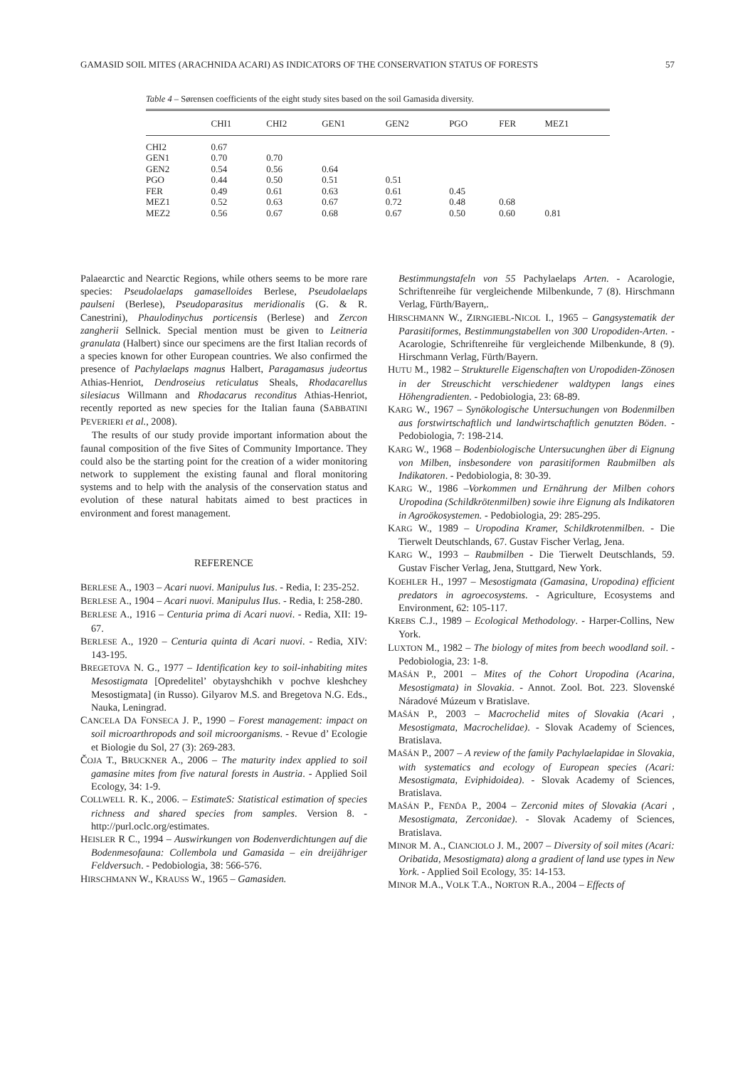GAMASID SOIL MITES (ARACHNIDA ACARI) AS INDICATORS OF THE CONSERVATION STATUS OF FORESTS 57
Table 4 – Sørensen coefficients of the eight study sites based on the soil Gamasida diversity.
| | CHI1 | CHI2 | GEN1 | GEN2 | PGO | FER | MEZ1 |
| --- | --- | --- | --- | --- | --- | --- | --- |
| CHI2 | 0.67 | | | | | | |
| GEN1 | 0.70 | 0.70 | | | | | |
| GEN2 | 0.54 | 0.56 | 0.64 | | | | |
| PGO | 0.44 | 0.50 | 0.51 | 0.51 | | | |
| FER | 0.49 | 0.61 | 0.63 | 0.61 | 0.45 | | |
| MEZ1 | 0.52 | 0.63 | 0.67 | 0.72 | 0.48 | 0.68 | |
| MEZ2 | 0.56 | 0.67 | 0.68 | 0.67 | 0.50 | 0.60 | 0.81 |
Palaearctic and Nearctic Regions, while others seems to be more rare species: Pseudolaelaps gamaselloides Berlese, Pseudolaelaps paulseni (Berlese), Pseudoparasitus meridionalis (G. & R. Canestrini), Phaulodinychus porticensis (Berlese) and Zercon zangherii Sellnick. Special mention must be given to Leitneria granulata (Halbert) since our specimens are the first Italian records of a species known for other European countries. We also confirmed the presence of Pachylaelaps magnus Halbert, Paragamasus judeortus Athias-Henriot, Dendroseius reticulatus Sheals, Rhodacarellus silesiacus Willmann and Rhodacarus reconditus Athias-Henriot, recently reported as new species for the Italian fauna (SABBATINI PEVERIERI et al., 2008).
The results of our study provide important information about the faunal composition of the five Sites of Community Importance. They could also be the starting point for the creation of a wider monitoring network to supplement the existing faunal and floral monitoring systems and to help with the analysis of the conservation status and evolution of these natural habitats aimed to best practices in environment and forest management.
REFERENCE
BERLESE A., 1903 – Acari nuovi. Manipulus Ius. - Redia, I: 235-252.
BERLESE A., 1904 – Acari nuovi. Manipulus IIus. - Redia, I: 258-280.
BERLESE A., 1916 – Centuria prima di Acari nuovi. - Redia, XII: 19-67.
BERLESE A., 1920 – Centuria quinta di Acari nuovi. - Redia, XIV: 143-195.
BREGETOVA N. G., 1977 – Identification key to soil-inhabiting mites Mesostigmata [Opredelitel’ obytayshchikh v pochve kleshchey Mesostigmata] (in Russo). Gilyarov M.S. and Bregetova N.G. Eds., Nauka, Leningrad.
CANCELA DA FONSECA J. P., 1990 – Forest management: impact on soil microarthropods and soil microorganisms. - Revue d’ Ecologie et Biologie du Sol, 27 (3): 269-283.
ČOJA T., BRUCKNER A., 2006 – The maturity index applied to soil gamasine mites from five natural forests in Austria. - Applied Soil Ecology, 34: 1-9.
COLLWELL R. K., 2006. – EstimateS: Statistical estimation of species richness and shared species from samples. Version 8. - http://purl.oclc.org/estimates.
HEISLER R C., 1994 – Auswirkungen von Bodenverdichtungen auf die Bodenmesofauna: Collembola und Gamasida – ein dreijähriger Feldversuch. - Pedobiologia, 38: 566-576.
HIRSCHMANN W., KRAUSS W., 1965 – Gamasiden.
Bestimmungstafeln von 55 Pachylaelaps Arten. - Acarologie, Schriftenreihe für vergleichende Milbenkunde, 7 (8). Hirschmann Verlag, Fürth/Bayern,.
HIRSCHMANN W., ZIRNGIEBL-NICOL I., 1965 – Gangsystematik der Parasitiformes, Bestimmungstabellen von 300 Uropodiden-Arten. - Acarologie, Schriftenreihe für vergleichende Milbenkunde, 8 (9). Hirschmann Verlag, Fürth/Bayern.
HUTU M., 1982 – Strukturelle Eigenschaften von Uropodiden-Zönosen in der Streuschicht verschiedener waldtypen langs eines Höhengradienten. - Pedobiologia, 23: 68-89.
KARG W., 1967 – Synökologische Untersuchungen von Bodenmilben aus forstwirtschaftlich und landwirtschaftlich genutzten Böden. - Pedobiologia, 7: 198-214.
KARG W., 1968 – Bodenbiologische Untersucunghen über di Eignung von Milben, insbesondere von parasitiformen Raubmilben als Indikatoren. - Pedobiologia, 8: 30-39.
KARG W., 1986 –Vorkommen und Ernährung der Milben cohors Uropodina (Schildkrötenmilben) sowie ihre Eignung als Indikatoren in Agroökosystemen. - Pedobiologia, 29: 285-295.
KARG W., 1989 – Uropodina Kramer, Schildkrotenmilben. - Die Tierwelt Deutschlands, 67. Gustav Fischer Verlag, Jena.
KARG W., 1993 – Raubmilben - Die Tierwelt Deutschlands, 59. Gustav Fischer Verlag, Jena, Stuttgard, New York.
KOEHLER H., 1997 – Mesostigmata (Gamasina, Uropodina) efficient predators in agroecosystems. - Agriculture, Ecosystems and Environment, 62: 105-117.
KREBS C.J., 1989 – Ecological Methodology. - Harper-Collins, New York.
LUXTON M., 1982 – The biology of mites from beech woodland soil. - Pedobiologia, 23: 1-8.
MAŠÁN P., 2001 – Mites of the Cohort Uropodina (Acarina, Mesostigmata) in Slovakia. - Annot. Zool. Bot. 223. Slovenské Náradové Múzeum v Bratislave.
MAŠÁN P., 2003 – Macrochelid mites of Slovakia (Acari , Mesostigmata, Macrochelidae). - Slovak Academy of Sciences, Bratislava.
MAŠÁN P., 2007 – A review of the family Pachylaelapidae in Slovakia, with systematics and ecology of European species (Acari: Mesostigmata, Eviphidoidea). - Slovak Academy of Sciences, Bratislava.
MAŠÁN P., FENĎA P., 2004 – Zerconid mites of Slovakia (Acari , Mesostigmata, Zerconidae). - Slovak Academy of Sciences, Bratislava.
MINOR M. A., CIANCIOLO J. M., 2007 – Diversity of soil mites (Acari: Oribatida, Mesostigmata) along a gradient of land use types in New York. - Applied Soil Ecology, 35: 14-153.
MINOR M.A., VOLK T.A., NORTON R.A., 2004 – Effects of